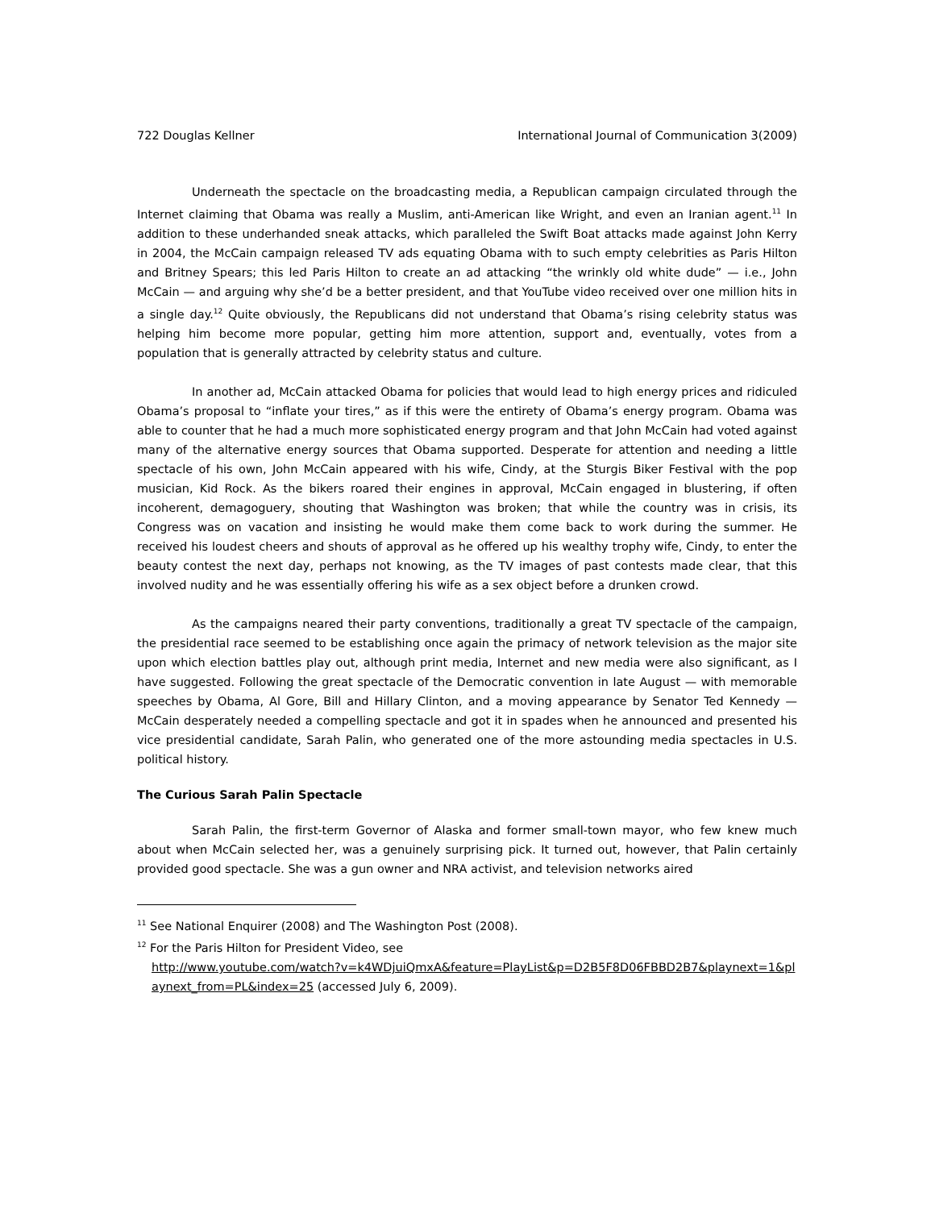722 Douglas Kellner International Journal of Communication 3(2009)
Underneath the spectacle on the broadcasting media, a Republican campaign circulated through the Internet claiming that Obama was really a Muslim, anti-American like Wright, and even an Iranian agent.<sup>11</sup> In addition to these underhanded sneak attacks, which paralleled the Swift Boat attacks made against John Kerry in 2004, the McCain campaign released TV ads equating Obama with to such empty celebrities as Paris Hilton and Britney Spears; this led Paris Hilton to create an ad attacking “the wrinkly old white dude” — i.e., John McCain — and arguing why she’d be a better president, and that YouTube video received over one million hits in a single day.<sup>12</sup> Quite obviously, the Republicans did not understand that Obama’s rising celebrity status was helping him become more popular, getting him more attention, support and, eventually, votes from a population that is generally attracted by celebrity status and culture.
In another ad, McCain attacked Obama for policies that would lead to high energy prices and ridiculed Obama’s proposal to “inflate your tires,” as if this were the entirety of Obama’s energy program. Obama was able to counter that he had a much more sophisticated energy program and that John McCain had voted against many of the alternative energy sources that Obama supported. Desperate for attention and needing a little spectacle of his own, John McCain appeared with his wife, Cindy, at the Sturgis Biker Festival with the pop musician, Kid Rock. As the bikers roared their engines in approval, McCain engaged in blustering, if often incoherent, demagoguery, shouting that Washington was broken; that while the country was in crisis, its Congress was on vacation and insisting he would make them come back to work during the summer. He received his loudest cheers and shouts of approval as he offered up his wealthy trophy wife, Cindy, to enter the beauty contest the next day, perhaps not knowing, as the TV images of past contests made clear, that this involved nudity and he was essentially offering his wife as a sex object before a drunken crowd.
As the campaigns neared their party conventions, traditionally a great TV spectacle of the campaign, the presidential race seemed to be establishing once again the primacy of network television as the major site upon which election battles play out, although print media, Internet and new media were also significant, as I have suggested. Following the great spectacle of the Democratic convention in late August — with memorable speeches by Obama, Al Gore, Bill and Hillary Clinton, and a moving appearance by Senator Ted Kennedy — McCain desperately needed a compelling spectacle and got it in spades when he announced and presented his vice presidential candidate, Sarah Palin, who generated one of the more astounding media spectacles in U.S. political history.
The Curious Sarah Palin Spectacle
Sarah Palin, the first-term Governor of Alaska and former small-town mayor, who few knew much about when McCain selected her, was a genuinely surprising pick. It turned out, however, that Palin certainly provided good spectacle. She was a gun owner and NRA activist, and television networks aired
<sup>11</sup> See National Enquirer (2008) and The Washington Post (2008).
<sup>12</sup> For the Paris Hilton for President Video, see
http://www.youtube.com/watch?v=k4WDjuiQmxA&feature=PlayList&p=D2B5F8D06FBBD2B7&playnext=1&playnext_from=PL&index=25 (accessed July 6, 2009).